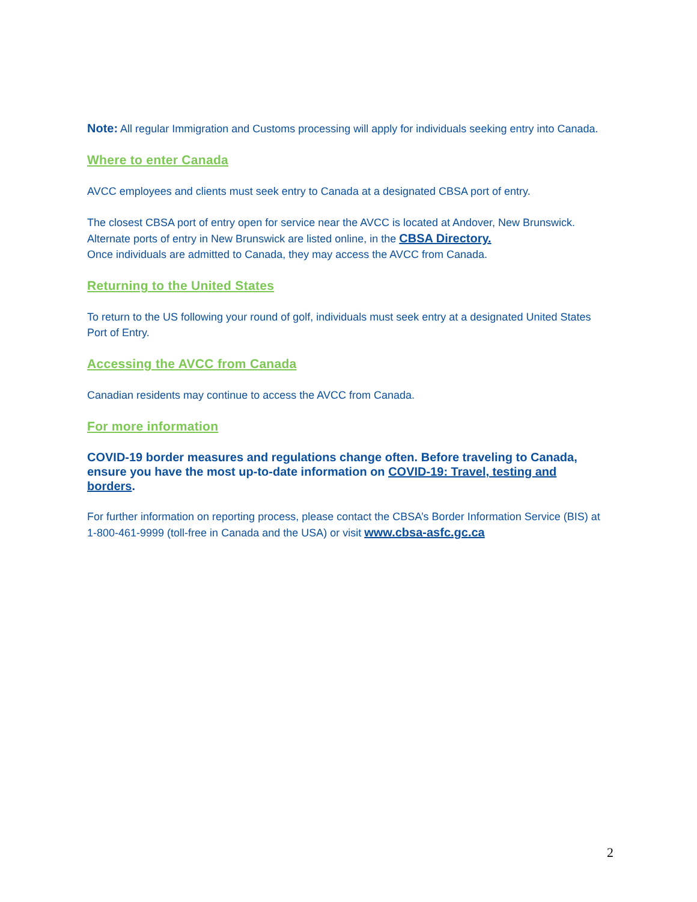Note: All regular Immigration and Customs processing will apply for individuals seeking entry into Canada.
Where to enter Canada
AVCC employees and clients must seek entry to Canada at a designated CBSA port of entry.
The closest CBSA port of entry open for service near the AVCC is located at Andover, New Brunswick. Alternate ports of entry in New Brunswick are listed online, in the CBSA Directory.
Once individuals are admitted to Canada, they may access the AVCC from Canada.
Returning to the United States
To return to the US following your round of golf, individuals must seek entry at a designated United States Port of Entry.
Accessing the AVCC from Canada
Canadian residents may continue to access the AVCC from Canada.
For more information
COVID-19 border measures and regulations change often. Before traveling to Canada, ensure you have the most up-to-date information on COVID-19: Travel, testing and borders.
For further information on reporting process, please contact the CBSA’s Border Information Service (BIS) at 1-800-461-9999 (toll-free in Canada and the USA) or visit www.cbsa-asfc.gc.ca
2